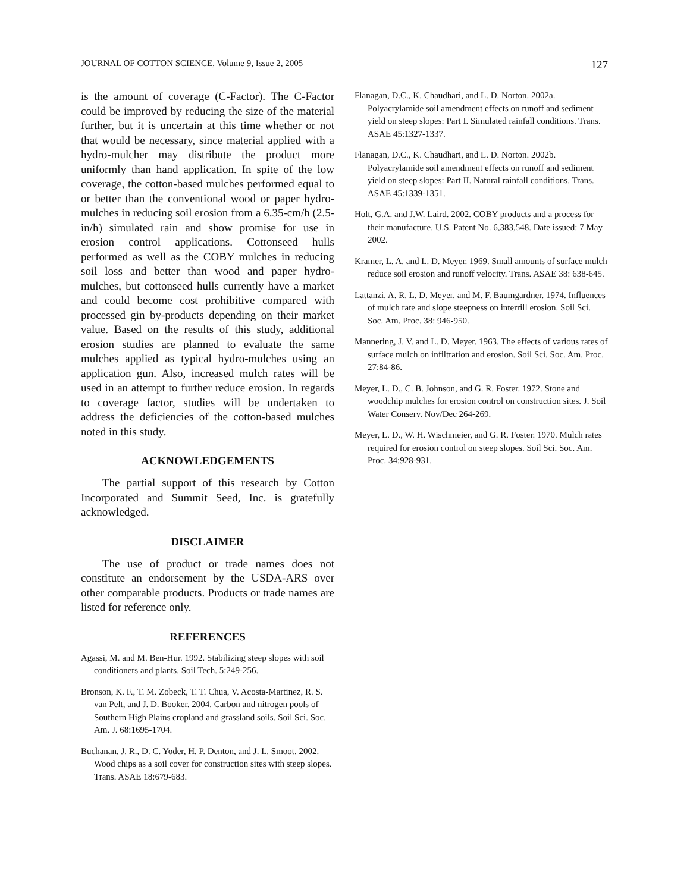JOURNAL OF COTTON SCIENCE, Volume 9, Issue 2, 2005 127
is the amount of coverage (C-Factor). The C-Factor could be improved by reducing the size of the material further, but it is uncertain at this time whether or not that would be necessary, since material applied with a hydro-mulcher may distribute the product more uniformly than hand application. In spite of the low coverage, the cotton-based mulches performed equal to or better than the conventional wood or paper hydro-mulches in reducing soil erosion from a 6.35-cm/h (2.5-in/h) simulated rain and show promise for use in erosion control applications. Cottonseed hulls performed as well as the COBY mulches in reducing soil loss and better than wood and paper hydro-mulches, but cottonseed hulls currently have a market and could become cost prohibitive compared with processed gin by-products depending on their market value. Based on the results of this study, additional erosion studies are planned to evaluate the same mulches applied as typical hydro-mulches using an application gun. Also, increased mulch rates will be used in an attempt to further reduce erosion. In regards to coverage factor, studies will be undertaken to address the deficiencies of the cotton-based mulches noted in this study.
ACKNOWLEDGEMENTS
The partial support of this research by Cotton Incorporated and Summit Seed, Inc. is gratefully acknowledged.
DISCLAIMER
The use of product or trade names does not constitute an endorsement by the USDA-ARS over other comparable products. Products or trade names are listed for reference only.
REFERENCES
Agassi, M. and M. Ben-Hur. 1992. Stabilizing steep slopes with soil conditioners and plants. Soil Tech. 5:249-256.
Bronson, K. F., T. M. Zobeck, T. T. Chua, V. Acosta-Martinez, R. S. van Pelt, and J. D. Booker. 2004. Carbon and nitrogen pools of Southern High Plains cropland and grassland soils. Soil Sci. Soc. Am. J. 68:1695-1704.
Buchanan, J. R., D. C. Yoder, H. P. Denton, and J. L. Smoot. 2002. Wood chips as a soil cover for construction sites with steep slopes. Trans. ASAE 18:679-683.
Flanagan, D.C., K. Chaudhari, and L. D. Norton. 2002a. Polyacrylamide soil amendment effects on runoff and sediment yield on steep slopes: Part I. Simulated rainfall conditions. Trans. ASAE 45:1327-1337.
Flanagan, D.C., K. Chaudhari, and L. D. Norton. 2002b. Polyacrylamide soil amendment effects on runoff and sediment yield on steep slopes: Part II. Natural rainfall conditions. Trans. ASAE 45:1339-1351.
Holt, G.A. and J.W. Laird. 2002. COBY products and a process for their manufacture. U.S. Patent No. 6,383,548. Date issued: 7 May 2002.
Kramer, L. A. and L. D. Meyer. 1969. Small amounts of surface mulch reduce soil erosion and runoff velocity. Trans. ASAE 38: 638-645.
Lattanzi, A. R. L. D. Meyer, and M. F. Baumgardner. 1974. Influences of mulch rate and slope steepness on interrill erosion. Soil Sci. Soc. Am. Proc. 38: 946-950.
Mannering, J. V. and L. D. Meyer. 1963. The effects of various rates of surface mulch on infiltration and erosion. Soil Sci. Soc. Am. Proc. 27:84-86.
Meyer, L. D., C. B. Johnson, and G. R. Foster. 1972. Stone and woodchip mulches for erosion control on construction sites. J. Soil Water Conserv. Nov/Dec 264-269.
Meyer, L. D., W. H. Wischmeier, and G. R. Foster. 1970. Mulch rates required for erosion control on steep slopes. Soil Sci. Soc. Am. Proc. 34:928-931.